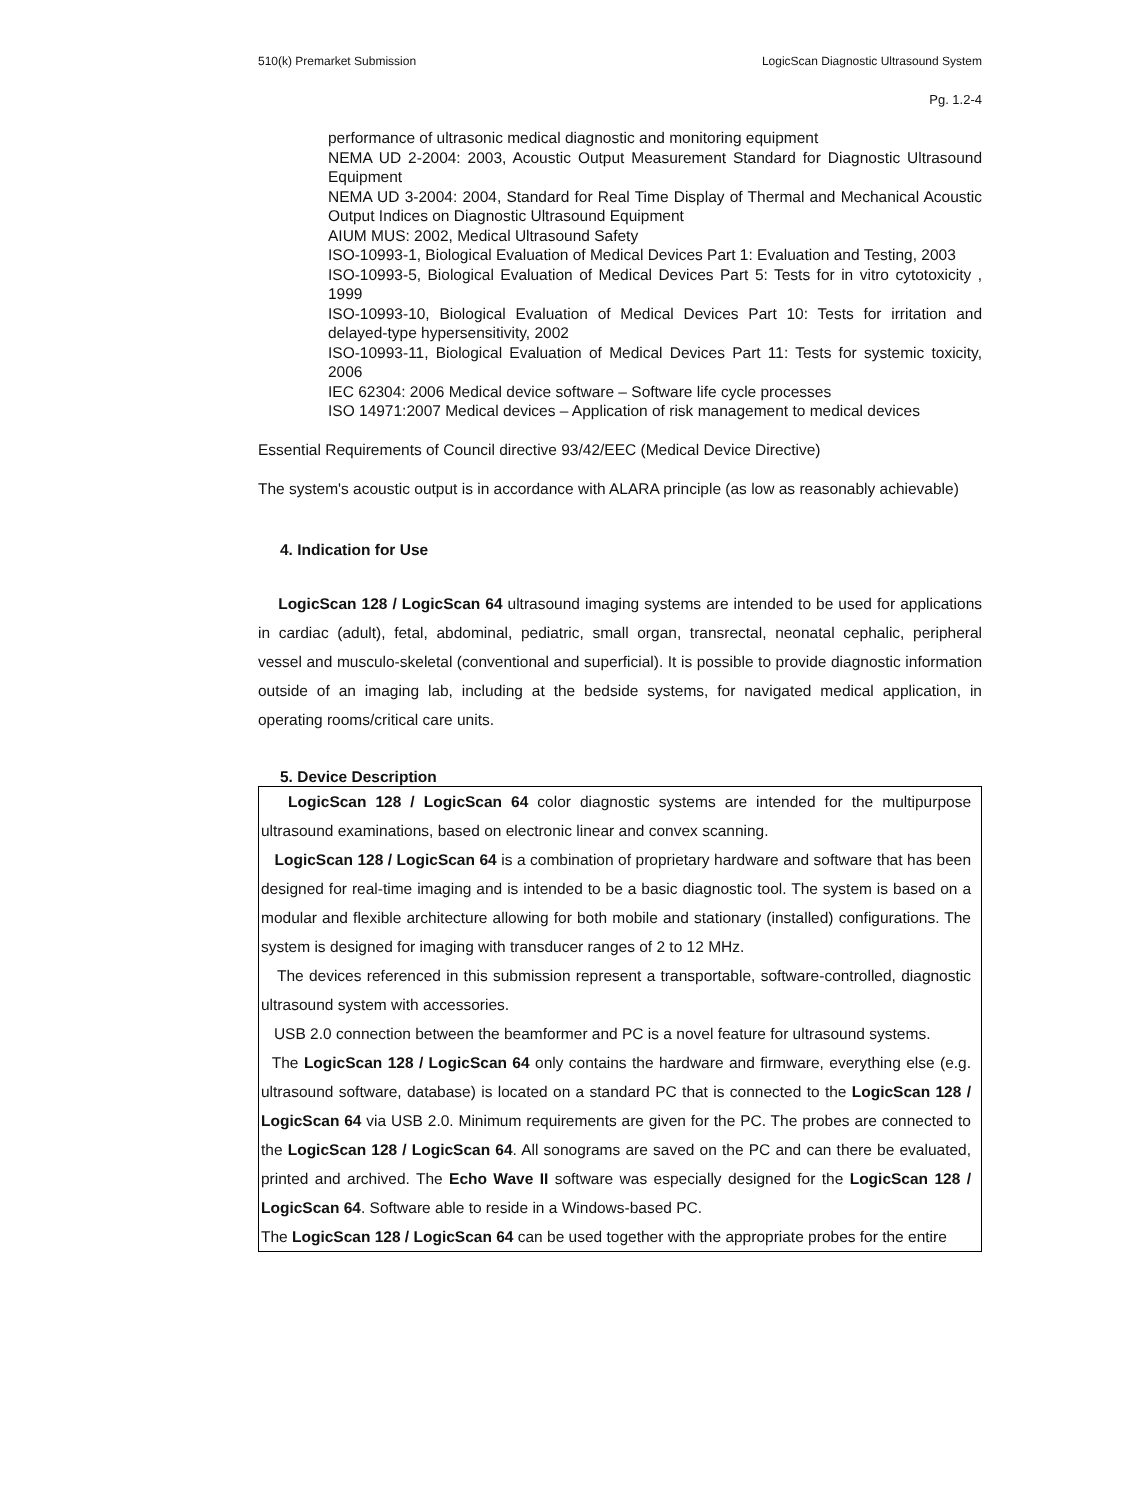510(k) Premarket Submission LogicScan Diagnostic Ultrasound System
Pg. 1.2-4
performance of ultrasonic medical diagnostic and monitoring equipment
NEMA UD 2-2004: 2003, Acoustic Output Measurement Standard for Diagnostic Ultrasound Equipment
NEMA UD 3-2004: 2004, Standard for Real Time Display of Thermal and Mechanical Acoustic Output Indices on Diagnostic Ultrasound Equipment
AIUM MUS: 2002, Medical Ultrasound Safety
ISO-10993-1, Biological Evaluation of Medical Devices Part 1: Evaluation and Testing, 2003
ISO-10993-5, Biological Evaluation of Medical Devices Part 5: Tests for in vitro cytotoxicity , 1999
ISO-10993-10, Biological Evaluation of Medical Devices Part 10: Tests for irritation and delayed-type hypersensitivity, 2002
ISO-10993-11, Biological Evaluation of Medical Devices Part 11: Tests for systemic toxicity, 2006
IEC 62304: 2006 Medical device software – Software life cycle processes
ISO 14971:2007 Medical devices – Application of risk management to medical devices
Essential Requirements of Council directive 93/42/EEC (Medical Device Directive)
The system's acoustic output is in accordance with ALARA principle (as low as reasonably achievable)
4. Indication for Use
LogicScan 128 / LogicScan 64 ultrasound imaging systems are intended to be used for applications in cardiac (adult), fetal, abdominal, pediatric, small organ, transrectal, neonatal cephalic, peripheral vessel and musculo-skeletal (conventional and superficial). It is possible to provide diagnostic information outside of an imaging lab, including at the bedside systems, for navigated medical application, in operating rooms/critical care units.
5. Device Description
LogicScan 128 / LogicScan 64 color diagnostic systems are intended for the multipurpose ultrasound examinations, based on electronic linear and convex scanning.
LogicScan 128 / LogicScan 64 is a combination of proprietary hardware and software that has been designed for real-time imaging and is intended to be a basic diagnostic tool. The system is based on a modular and flexible architecture allowing for both mobile and stationary (installed) configurations. The system is designed for imaging with transducer ranges of 2 to 12 MHz.
The devices referenced in this submission represent a transportable, software-controlled, diagnostic ultrasound system with accessories.
USB 2.0 connection between the beamformer and PC is a novel feature for ultrasound systems.
The LogicScan 128 / LogicScan 64 only contains the hardware and firmware, everything else (e.g. ultrasound software, database) is located on a standard PC that is connected to the LogicScan 128 / LogicScan 64 via USB 2.0. Minimum requirements are given for the PC. The probes are connected to the LogicScan 128 / LogicScan 64. All sonograms are saved on the PC and can there be evaluated, printed and archived. The Echo Wave II software was especially designed for the LogicScan 128 / LogicScan 64. Software able to reside in a Windows-based PC.
The LogicScan 128 / LogicScan 64 can be used together with the appropriate probes for the entire